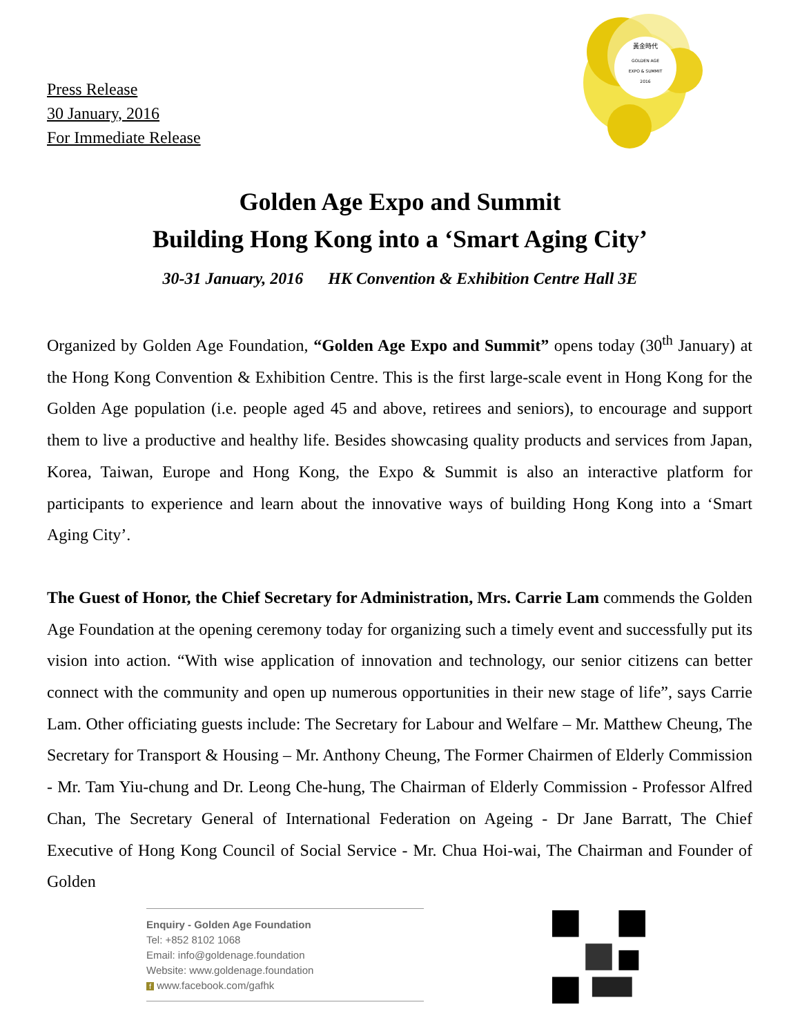Press Release
30 January, 2016
For Immediate Release
黃金時代
GOLDEN AGE
EXPO & SUMMIT
2016
Golden Age Expo and Summit
Building Hong Kong into a ‘Smart Aging City’
30-31 January, 2016 HK Convention & Exhibition Centre Hall 3E
Organized by Golden Age Foundation, “Golden Age Expo and Summit” opens today (30<sup>th</sup> January) at the Hong Kong Convention & Exhibition Centre. This is the first large-scale event in Hong Kong for the Golden Age population (i.e. people aged 45 and above, retirees and seniors), to encourage and support them to live a productive and healthy life. Besides showcasing quality products and services from Japan, Korea, Taiwan, Europe and Hong Kong, the Expo & Summit is also an interactive platform for participants to experience and learn about the innovative ways of building Hong Kong into a ‘Smart Aging City’.
The Guest of Honor, the Chief Secretary for Administration, Mrs. Carrie Lam commends the Golden Age Foundation at the opening ceremony today for organizing such a timely event and successfully put its vision into action. “With wise application of innovation and technology, our senior citizens can better connect with the community and open up numerous opportunities in their new stage of life”, says Carrie Lam. Other officiating guests include: The Secretary for Labour and Welfare – Mr. Matthew Cheung, The Secretary for Transport & Housing – Mr. Anthony Cheung, The Former Chairmen of Elderly Commission - Mr. Tam Yiu-chung and Dr. Leong Che-hung, The Chairman of Elderly Commission - Professor Alfred Chan, The Secretary General of International Federation on Ageing - Dr Jane Barratt, The Chief Executive of Hong Kong Council of Social Service - Mr. Chua Hoi-wai, The Chairman and Founder of Golden
Enquiry - Golden Age Foundation
Tel: +852 8102 1068
Email: info@goldenage.foundation
Website: www.goldenage.foundation
f www.facebook.com/gafhk